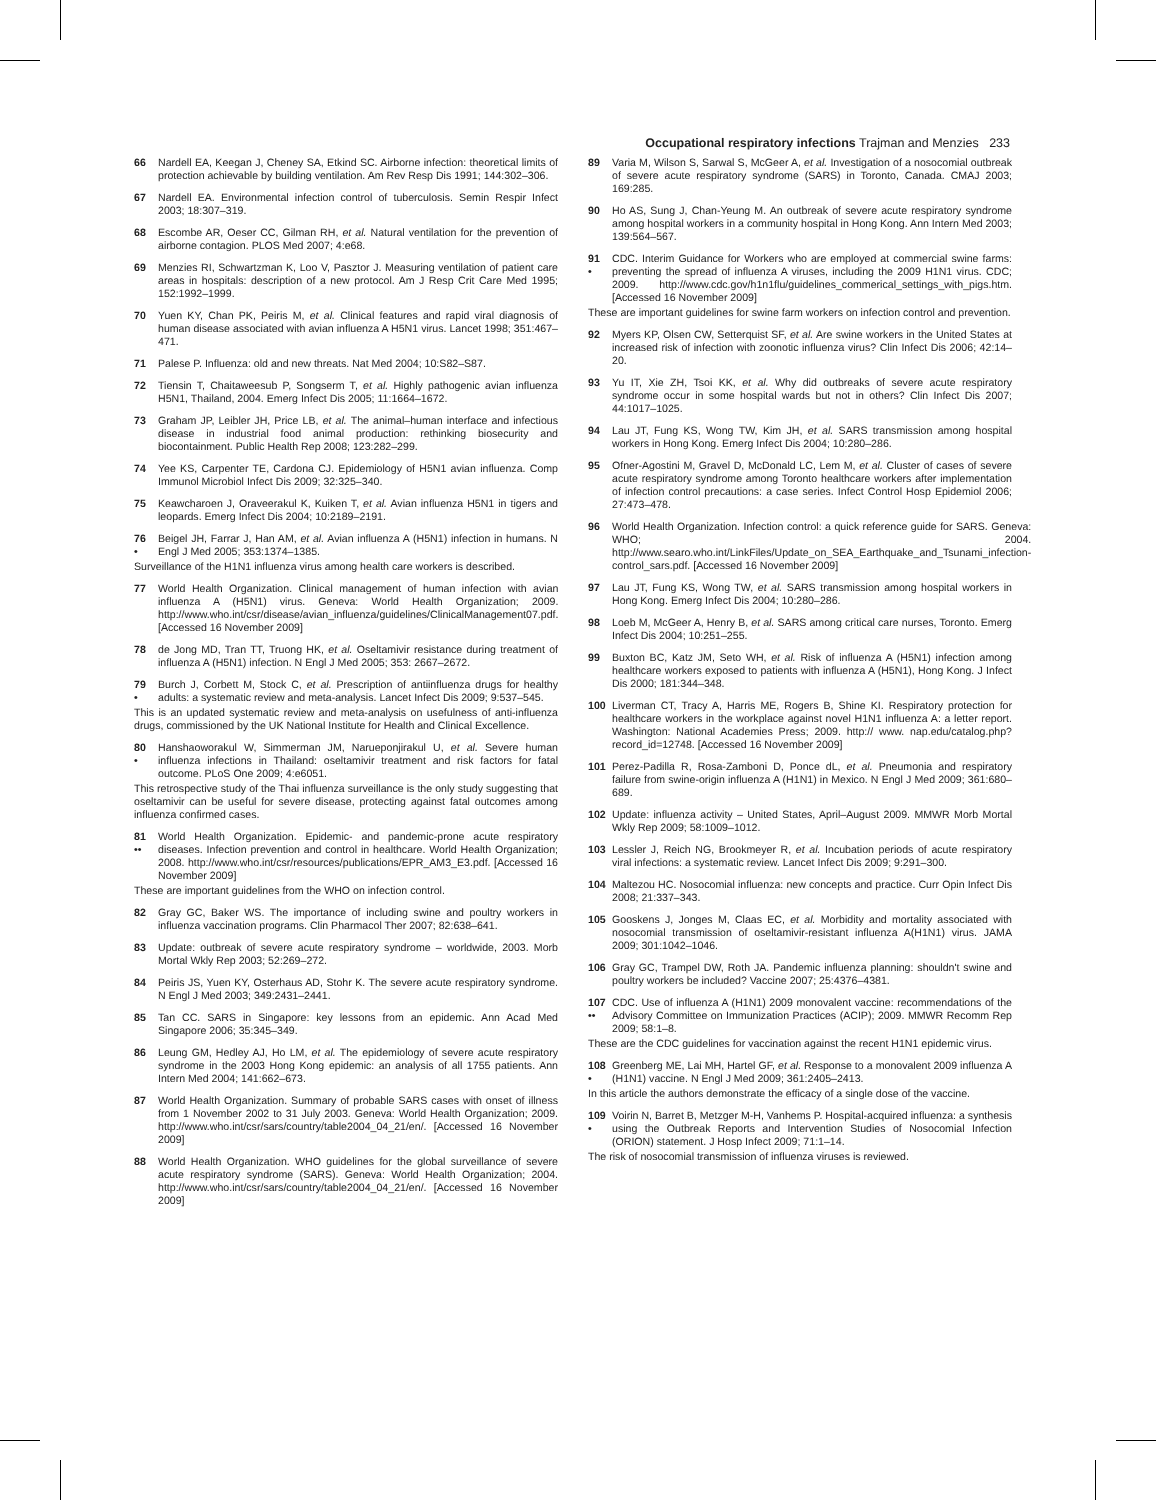Occupational respiratory infections Trajman and Menzies 233
66 Nardell EA, Keegan J, Cheney SA, Etkind SC. Airborne infection: theoretical limits of protection achievable by building ventilation. Am Rev Resp Dis 1991; 144:302–306.
67 Nardell EA. Environmental infection control of tuberculosis. Semin Respir Infect 2003; 18:307–319.
68 Escombe AR, Oeser CC, Gilman RH, et al. Natural ventilation for the prevention of airborne contagion. PLOS Med 2007; 4:e68.
69 Menzies RI, Schwartzman K, Loo V, Pasztor J. Measuring ventilation of patient care areas in hospitals: description of a new protocol. Am J Resp Crit Care Med 1995; 152:1992–1999.
70 Yuen KY, Chan PK, Peiris M, et al. Clinical features and rapid viral diagnosis of human disease associated with avian influenza A H5N1 virus. Lancet 1998; 351:467–471.
71 Palese P. Influenza: old and new threats. Nat Med 2004; 10:S82–S87.
72 Tiensin T, Chaitaweesub P, Songserm T, et al. Highly pathogenic avian influenza H5N1, Thailand, 2004. Emerg Infect Dis 2005; 11:1664–1672.
73 Graham JP, Leibler JH, Price LB, et al. The animal–human interface and infectious disease in industrial food animal production: rethinking biosecurity and biocontainment. Public Health Rep 2008; 123:282–299.
74 Yee KS, Carpenter TE, Cardona CJ. Epidemiology of H5N1 avian influenza. Comp Immunol Microbiol Infect Dis 2009; 32:325–340.
75 Keawcharoen J, Oraveerakul K, Kuiken T, et al. Avian influenza H5N1 in tigers and leopards. Emerg Infect Dis 2004; 10:2189–2191.
76
•
Beigel JH, Farrar J, Han AM, et al. Avian influenza A (H5N1) infection in humans. N Engl J Med 2005; 353:1374–1385.
Surveillance of the H1N1 influenza virus among health care workers is described.
77 World Health Organization. Clinical management of human infection with avian influenza A (H5N1) virus. Geneva: World Health Organization; 2009. http://www.who.int/csr/disease/avian_influenza/guidelines/ClinicalManagement07.pdf. [Accessed 16 November 2009]
78 de Jong MD, Tran TT, Truong HK, et al. Oseltamivir resistance during treatment of influenza A (H5N1) infection. N Engl J Med 2005; 353: 2667–2672.
79
•
Burch J, Corbett M, Stock C, et al. Prescription of antiinfluenza drugs for healthy adults: a systematic review and meta-analysis. Lancet Infect Dis 2009; 9:537–545.
This is an updated systematic review and meta-analysis on usefulness of anti-influenza drugs, commissioned by the UK National Institute for Health and Clinical Excellence.
80
•
Hanshaoworakul W, Simmerman JM, Narueponjirakul U, et al. Severe human influenza infections in Thailand: oseltamivir treatment and risk factors for fatal outcome. PLoS One 2009; 4:e6051.
This retrospective study of the Thai influenza surveillance is the only study suggesting that oseltamivir can be useful for severe disease, protecting against fatal outcomes among influenza confirmed cases.
81
••
World Health Organization. Epidemic- and pandemic-prone acute respiratory diseases. Infection prevention and control in healthcare. World Health Organization; 2008. http://www.who.int/csr/resources/publications/EPR_AM3_E3.pdf. [Accessed 16 November 2009]
These are important guidelines from the WHO on infection control.
82 Gray GC, Baker WS. The importance of including swine and poultry workers in influenza vaccination programs. Clin Pharmacol Ther 2007; 82:638–641.
83 Update: outbreak of severe acute respiratory syndrome – worldwide, 2003. Morb Mortal Wkly Rep 2003; 52:269–272.
84 Peiris JS, Yuen KY, Osterhaus AD, Stohr K. The severe acute respiratory syndrome. N Engl J Med 2003; 349:2431–2441.
85 Tan CC. SARS in Singapore: key lessons from an epidemic. Ann Acad Med Singapore 2006; 35:345–349.
86 Leung GM, Hedley AJ, Ho LM, et al. The epidemiology of severe acute respiratory syndrome in the 2003 Hong Kong epidemic: an analysis of all 1755 patients. Ann Intern Med 2004; 141:662–673.
87 World Health Organization. Summary of probable SARS cases with onset of illness from 1 November 2002 to 31 July 2003. Geneva: World Health Organization; 2009. http://www.who.int/csr/sars/country/table2004_04_21/en/. [Accessed 16 November 2009]
88 World Health Organization. WHO guidelines for the global surveillance of severe acute respiratory syndrome (SARS). Geneva: World Health Organization; 2004. http://www.who.int/csr/sars/country/table2004_04_21/en/. [Accessed 16 November 2009]
89 Varia M, Wilson S, Sarwal S, McGeer A, et al. Investigation of a nosocomial outbreak of severe acute respiratory syndrome (SARS) in Toronto, Canada. CMAJ 2003; 169:285.
90 Ho AS, Sung J, Chan-Yeung M. An outbreak of severe acute respiratory syndrome among hospital workers in a community hospital in Hong Kong. Ann Intern Med 2003; 139:564–567.
91
•
CDC. Interim Guidance for Workers who are employed at commercial swine farms: preventing the spread of influenza A viruses, including the 2009 H1N1 virus. CDC; 2009. http://www.cdc.gov/h1n1flu/guidelines_commerical_settings_with_pigs.htm. [Accessed 16 November 2009]
These are important guidelines for swine farm workers on infection control and prevention.
92 Myers KP, Olsen CW, Setterquist SF, et al. Are swine workers in the United States at increased risk of infection with zoonotic influenza virus? Clin Infect Dis 2006; 42:14–20.
93 Yu IT, Xie ZH, Tsoi KK, et al. Why did outbreaks of severe acute respiratory syndrome occur in some hospital wards but not in others? Clin Infect Dis 2007; 44:1017–1025.
94 Lau JT, Fung KS, Wong TW, Kim JH, et al. SARS transmission among hospital workers in Hong Kong. Emerg Infect Dis 2004; 10:280–286.
95 Ofner-Agostini M, Gravel D, McDonald LC, Lem M, et al. Cluster of cases of severe acute respiratory syndrome among Toronto healthcare workers after implementation of infection control precautions: a case series. Infect Control Hosp Epidemiol 2006; 27:473–478.
96 World Health Organization. Infection control: a quick reference guide for SARS. Geneva: WHO; 2004. http://www.searo.who.int/LinkFiles/Update_on_SEA_Earthquake_and_Tsunami_infection-control_sars.pdf. [Accessed 16 November 2009]
97 Lau JT, Fung KS, Wong TW, et al. SARS transmission among hospital workers in Hong Kong. Emerg Infect Dis 2004; 10:280–286.
98 Loeb M, McGeer A, Henry B, et al. SARS among critical care nurses, Toronto. Emerg Infect Dis 2004; 10:251–255.
99 Buxton BC, Katz JM, Seto WH, et al. Risk of influenza A (H5N1) infection among healthcare workers exposed to patients with influenza A (H5N1), Hong Kong. J Infect Dis 2000; 181:344–348.
100 Liverman CT, Tracy A, Harris ME, Rogers B, Shine KI. Respiratory protection for healthcare workers in the workplace against novel H1N1 influenza A: a letter report. Washington: National Academies Press; 2009. http:// www. nap.edu/catalog.php?record_id=12748. [Accessed 16 November 2009]
101 Perez-Padilla R, Rosa-Zamboni D, Ponce dL, et al. Pneumonia and respiratory failure from swine-origin influenza A (H1N1) in Mexico. N Engl J Med 2009; 361:680–689.
102 Update: influenza activity – United States, April–August 2009. MMWR Morb Mortal Wkly Rep 2009; 58:1009–1012.
103 Lessler J, Reich NG, Brookmeyer R, et al. Incubation periods of acute respiratory viral infections: a systematic review. Lancet Infect Dis 2009; 9:291–300.
104 Maltezou HC. Nosocomial influenza: new concepts and practice. Curr Opin Infect Dis 2008; 21:337–343.
105 Gooskens J, Jonges M, Claas EC, et al. Morbidity and mortality associated with nosocomial transmission of oseltamivir-resistant influenza A(H1N1) virus. JAMA 2009; 301:1042–1046.
106 Gray GC, Trampel DW, Roth JA. Pandemic influenza planning: shouldn't swine and poultry workers be included? Vaccine 2007; 25:4376–4381.
107
••
CDC. Use of influenza A (H1N1) 2009 monovalent vaccine: recommendations of the Advisory Committee on Immunization Practices (ACIP); 2009. MMWR Recomm Rep 2009; 58:1–8.
These are the CDC guidelines for vaccination against the recent H1N1 epidemic virus.
108
•
Greenberg ME, Lai MH, Hartel GF, et al. Response to a monovalent 2009 influenza A (H1N1) vaccine. N Engl J Med 2009; 361:2405–2413.
In this article the authors demonstrate the efficacy of a single dose of the vaccine.
109
•
Voirin N, Barret B, Metzger M-H, Vanhems P. Hospital-acquired influenza: a synthesis using the Outbreak Reports and Intervention Studies of Nosocomial Infection (ORION) statement. J Hosp Infect 2009; 71:1–14.
The risk of nosocomial transmission of influenza viruses is reviewed.